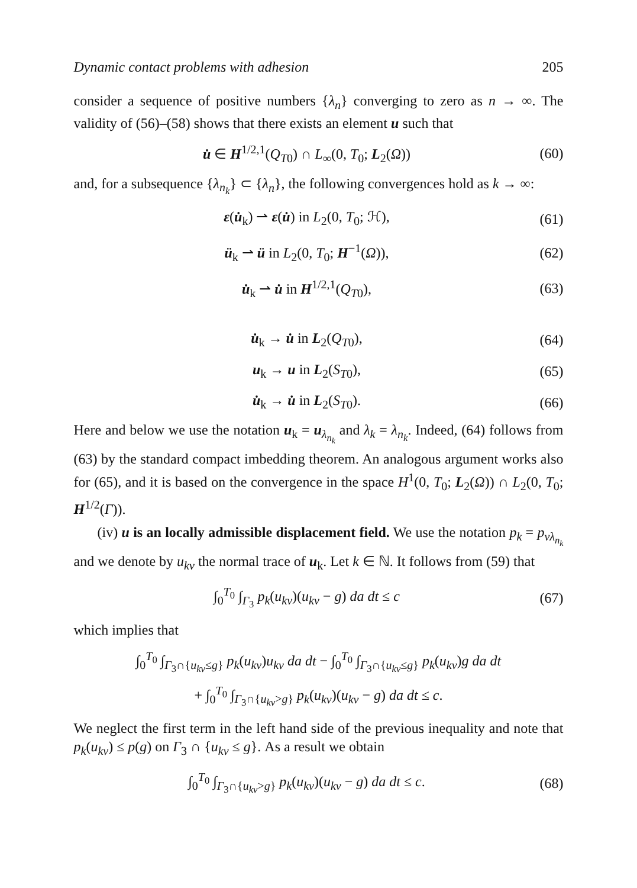Dynamic contact problems with adhesion 205
consider a sequence of positive numbers {λ<sub>n</sub>} converging to zero as n → ∞. The validity of (56)–(58) shows that there exists an element u such that
u̇ ∈ H<sup>1/2,1</sup>(Q<sub>T</sub><sub>0</sub>) ∩ L<sub>∞</sub>(0, T<sub>0</sub>; L<sub>2</sub>(Ω)) (60)
and, for a subsequence {λ<sub>n<sub>k</sub></sub>} ⊂ {λ<sub>n</sub>}, the following convergences hold as k → ∞:
ε(u̇<sub>k</sub>) ⇀ ε(u̇) in L<sub>2</sub>(0, T<sub>0</sub>; ℋ), (61)
ü<sub>k</sub> ⇀ ü in L<sub>2</sub>(0, T<sub>0</sub>; H<sup>−1</sup>(Ω)), (62)
u̇<sub>k</sub> ⇀ u̇ in H<sup>1/2,1</sup>(Q<sub>T</sub><sub>0</sub>), (63)
u̇<sub>k</sub> → u̇ in L<sub>2</sub>(Q<sub>T</sub><sub>0</sub>), (64)
u<sub>k</sub> → u in L<sub>2</sub>(S<sub>T</sub><sub>0</sub>), (65)
u̇<sub>k</sub> → u̇ in L<sub>2</sub>(S<sub>T</sub><sub>0</sub>). (66)
Here and below we use the notation u<sub>k</sub> = u<sub>λ<sub>n<sub>k</sub></sub></sub> and λ<sub>k</sub> = λ<sub>n<sub>k</sub></sub>. Indeed, (64) follows from (63) by the standard compact imbedding theorem. An analogous argument works also for (65), and it is based on the convergence in the space H<sup>1</sup>(0, T<sub>0</sub>; L<sub>2</sub>(Ω)) ∩ L<sub>2</sub>(0, T<sub>0</sub>; H<sup>1/2</sup>(Γ)).
(iv) u is an locally admissible displacement field. We use the notation p<sub>k</sub> = p<sub>νλ<sub>n<sub>k</sub></sub></sub> and we denote by u<sub>kν</sub> the normal trace of u<sub>k</sub>. Let k ∈ ℕ. It follows from (59) that
∫<sub>0</sub><sup>T<sub>0</sub></sup> ∫<sub>Γ<sub>3</sub></sub> p<sub>k</sub>(u<sub>kν</sub>)(u<sub>kν</sub> − g) da dt ≤ c (67)
which implies that
∫<sub>0</sub><sup>T<sub>0</sub></sup> ∫<sub>Γ<sub>3</sub>∩{u<sub>kν</sub>≤g}</sub> p<sub>k</sub>(u<sub>kν</sub>)u<sub>kν</sub> da dt − ∫<sub>0</sub><sup>T<sub>0</sub></sup> ∫<sub>Γ<sub>3</sub>∩{u<sub>kν</sub>≤g}</sub> p<sub>k</sub>(u<sub>kν</sub>)g da dt
+ ∫<sub>0</sub><sup>T<sub>0</sub></sup> ∫<sub>Γ<sub>3</sub>∩{u<sub>kν</sub>>g}</sub> p<sub>k</sub>(u<sub>kν</sub>)(u<sub>kν</sub> − g) da dt ≤ c.
We neglect the first term in the left hand side of the previous inequality and note that p<sub>k</sub>(u<sub>kν</sub>) ≤ p(g) on Γ<sub>3</sub> ∩ {u<sub>kν</sub> ≤ g}. As a result we obtain
∫<sub>0</sub><sup>T<sub>0</sub></sup> ∫<sub>Γ<sub>3</sub>∩{u<sub>kν</sub>>g}</sub> p<sub>k</sub>(u<sub>kν</sub>)(u<sub>kν</sub> − g) da dt ≤ c. (68)